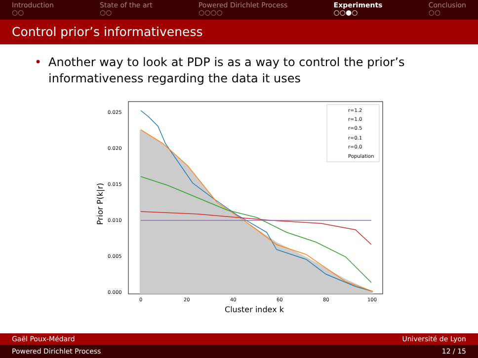Introduction
○○
State of the art
○○
Powered Dirichlet Process
○○○○
Experiments
○○●○
Conclusion
○○
Control prior’s informativeness
• Another way to look at PDP is as a way to control the prior’s informativeness regarding the data it uses
r=1.2
r=1.0
r=0.5
r=0.1
r=0.0
Population
0.025
0.020
0.015
0.010
0.005
0.000
0
20
40
60
80
100
Cluster index k
Prior P(k|r)
Gaël Poux-Médard Université de Lyon
Powered Dirichlet Process 12 / 15